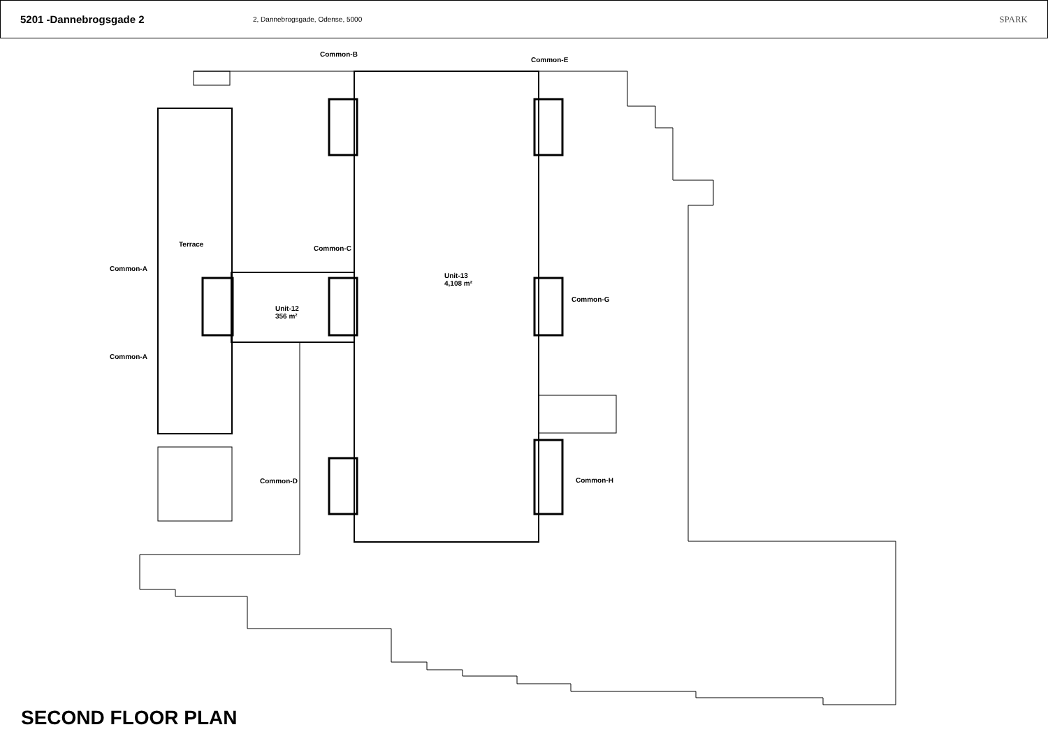5201 -Dannebrogsgade 2
2, Dannebrogsgade, Odense, 5000
SPARK
Common-B
Common-E
Terrace
Common-C
Common-A
Unit-13
4,108 m²
Common-G
Unit-12
356 m²
Common-A
Common-D Common-H
SECOND FLOOR PLAN